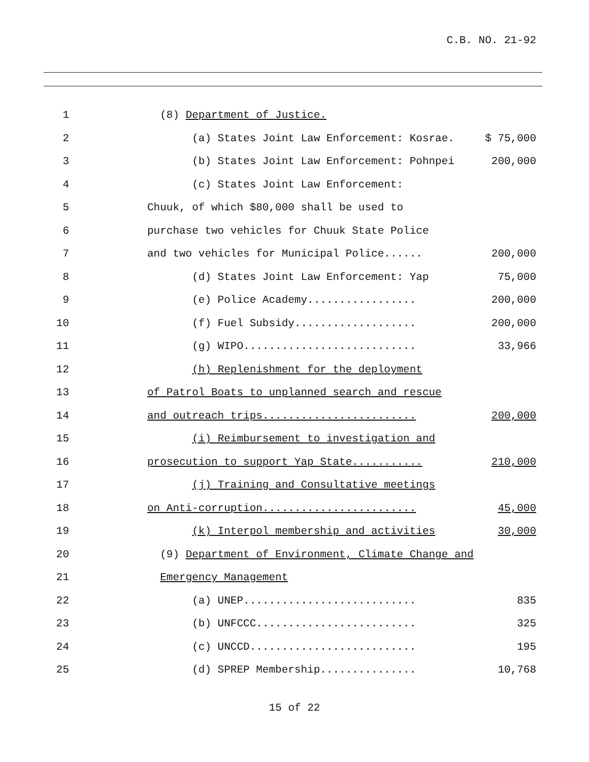C.B. NO. 21-92
1
(8) Department of Justice.
2
(a) States Joint Law Enforcement: Kosrae.
$ 75,000
3
(b) States Joint Law Enforcement: Pohnpei
200,000
4
(c) States Joint Law Enforcement:
5
Chuuk, of which $80,000 shall be used to
6
purchase two vehicles for Chuuk State Police
7
and two vehicles for Municipal Police......
200,000
8
(d) States Joint Law Enforcement: Yap
75,000
9
(e) Police Academy.................
200,000
10
(f) Fuel Subsidy...................
200,000
11
(g) WIPO...........................
33,966
12
(h) Replenishment for the deployment
13
of Patrol Boats to unplanned search and rescue
14
and outreach trips........................
200,000
15
(i) Reimbursement to investigation and
16
prosecution to support Yap State...........
210,000
17
(j) Training and Consultative meetings
18
on Anti-corruption........................
45,000
19
(k) Interpol membership and activities
30,000
20
(9) Department of Environment, Climate Change and
21
Emergency Management
22
(a) UNEP...........................
835
23
(b) UNFCCC.........................
325
24
(c) UNCCD..........................
195
25
(d) SPREP Membership...............
10,768
15 of 22